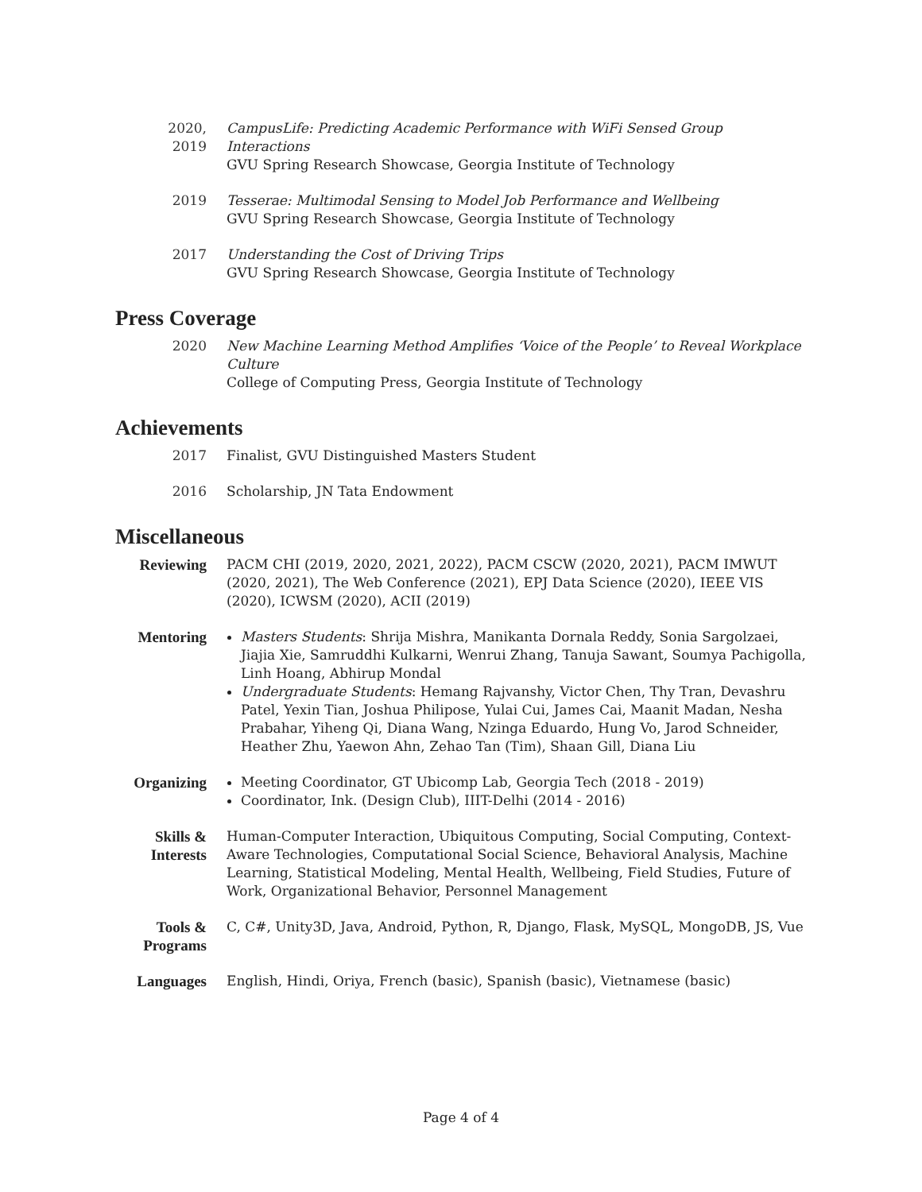2020,
2019
CampusLife: Predicting Academic Performance with WiFi Sensed Group Interactions
GVU Spring Research Showcase, Georgia Institute of Technology
2019 Tesserae: Multimodal Sensing to Model Job Performance and Wellbeing
GVU Spring Research Showcase, Georgia Institute of Technology
2017 Understanding the Cost of Driving Trips
GVU Spring Research Showcase, Georgia Institute of Technology
Press Coverage
2020 New Machine Learning Method Amplifies ‘Voice of the People’ to Reveal Workplace Culture
College of Computing Press, Georgia Institute of Technology
Achievements
2017 Finalist, GVU Distinguished Masters Student
2016 Scholarship, JN Tata Endowment
Miscellaneous
Reviewing PACM CHI (2019, 2020, 2021, 2022), PACM CSCW (2020, 2021), PACM IMWUT (2020, 2021), The Web Conference (2021), EPJ Data Science (2020), IEEE VIS (2020), ICWSM (2020), ACII (2019)
Mentoring Masters Students: Shrija Mishra, Manikanta Dornala Reddy, Sonia Sargolzaei, Jiajia Xie, Samruddhi Kulkarni, Wenrui Zhang, Tanuja Sawant, Soumya Pachigolla, Linh Hoang, Abhirup Mondal
Undergraduate Students: Hemang Rajvanshy, Victor Chen, Thy Tran, Devashru Patel, Yexin Tian, Joshua Philipose, Yulai Cui, James Cai, Maanit Madan, Nesha Prabahar, Yiheng Qi, Diana Wang, Nzinga Eduardo, Hung Vo, Jarod Schneider, Heather Zhu, Yaewon Ahn, Zehao Tan (Tim), Shaan Gill, Diana Liu
Organizing Meeting Coordinator, GT Ubicomp Lab, Georgia Tech (2018 - 2019)
Coordinator, Ink. (Design Club), IIIT-Delhi (2014 - 2016)
Skills &
Interests
Human-Computer Interaction, Ubiquitous Computing, Social Computing, Context-Aware Technologies, Computational Social Science, Behavioral Analysis, Machine Learning, Statistical Modeling, Mental Health, Wellbeing, Field Studies, Future of Work, Organizational Behavior, Personnel Management
Tools &
Programs
C, C#, Unity3D, Java, Android, Python, R, Django, Flask, MySQL, MongoDB, JS, Vue
Languages English, Hindi, Oriya, French (basic), Spanish (basic), Vietnamese (basic)
Page 4 of 4